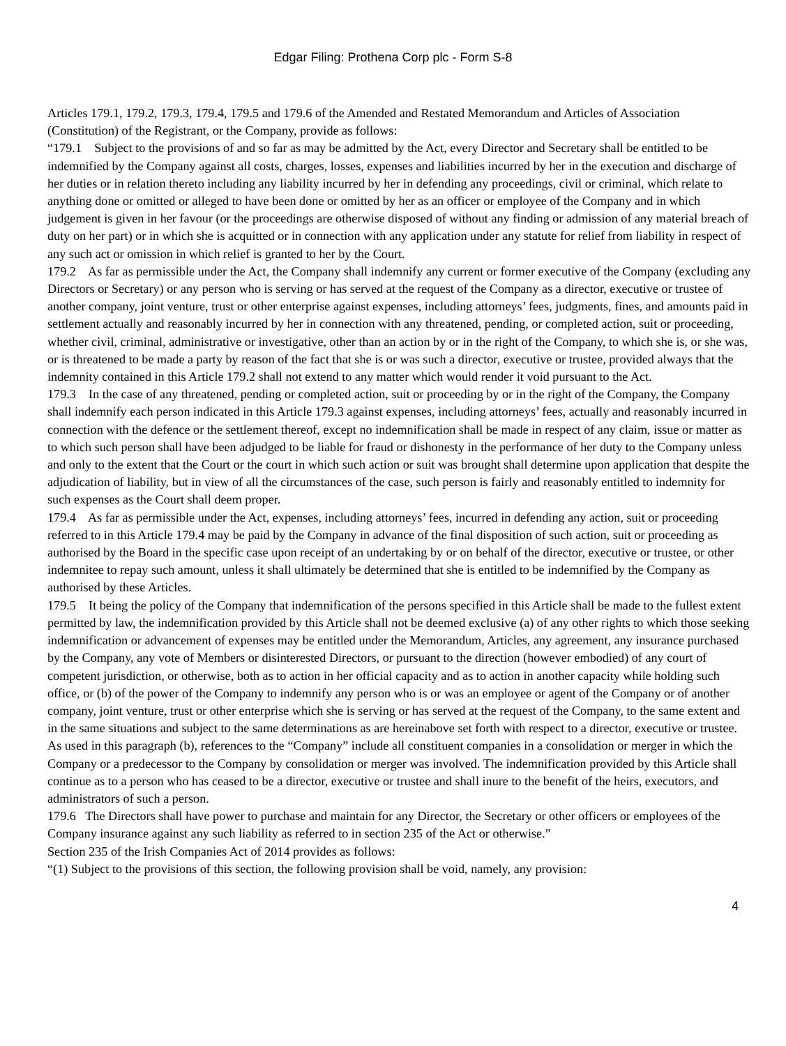Edgar Filing: Prothena Corp plc - Form S-8
Articles 179.1, 179.2, 179.3, 179.4, 179.5 and 179.6 of the Amended and Restated Memorandum and Articles of Association (Constitution) of the Registrant, or the Company, provide as follows:
“179.1 Subject to the provisions of and so far as may be admitted by the Act, every Director and Secretary shall be entitled to be indemnified by the Company against all costs, charges, losses, expenses and liabilities incurred by her in the execution and discharge of her duties or in relation thereto including any liability incurred by her in defending any proceedings, civil or criminal, which relate to anything done or omitted or alleged to have been done or omitted by her as an officer or employee of the Company and in which judgement is given in her favour (or the proceedings are otherwise disposed of without any finding or admission of any material breach of duty on her part) or in which she is acquitted or in connection with any application under any statute for relief from liability in respect of any such act or omission in which relief is granted to her by the Court.
179.2 As far as permissible under the Act, the Company shall indemnify any current or former executive of the Company (excluding any Directors or Secretary) or any person who is serving or has served at the request of the Company as a director, executive or trustee of another company, joint venture, trust or other enterprise against expenses, including attorneys’ fees, judgments, fines, and amounts paid in settlement actually and reasonably incurred by her in connection with any threatened, pending, or completed action, suit or proceeding, whether civil, criminal, administrative or investigative, other than an action by or in the right of the Company, to which she is, or she was, or is threatened to be made a party by reason of the fact that she is or was such a director, executive or trustee, provided always that the indemnity contained in this Article 179.2 shall not extend to any matter which would render it void pursuant to the Act.
179.3 In the case of any threatened, pending or completed action, suit or proceeding by or in the right of the Company, the Company shall indemnify each person indicated in this Article 179.3 against expenses, including attorneys’ fees, actually and reasonably incurred in connection with the defence or the settlement thereof, except no indemnification shall be made in respect of any claim, issue or matter as to which such person shall have been adjudged to be liable for fraud or dishonesty in the performance of her duty to the Company unless and only to the extent that the Court or the court in which such action or suit was brought shall determine upon application that despite the adjudication of liability, but in view of all the circumstances of the case, such person is fairly and reasonably entitled to indemnity for such expenses as the Court shall deem proper.
179.4 As far as permissible under the Act, expenses, including attorneys’ fees, incurred in defending any action, suit or proceeding referred to in this Article 179.4 may be paid by the Company in advance of the final disposition of such action, suit or proceeding as authorised by the Board in the specific case upon receipt of an undertaking by or on behalf of the director, executive or trustee, or other indemnitee to repay such amount, unless it shall ultimately be determined that she is entitled to be indemnified by the Company as authorised by these Articles.
179.5 It being the policy of the Company that indemnification of the persons specified in this Article shall be made to the fullest extent permitted by law, the indemnification provided by this Article shall not be deemed exclusive (a) of any other rights to which those seeking indemnification or advancement of expenses may be entitled under the Memorandum, Articles, any agreement, any insurance purchased by the Company, any vote of Members or disinterested Directors, or pursuant to the direction (however embodied) of any court of competent jurisdiction, or otherwise, both as to action in her official capacity and as to action in another capacity while holding such office, or (b) of the power of the Company to indemnify any person who is or was an employee or agent of the Company or of another company, joint venture, trust or other enterprise which she is serving or has served at the request of the Company, to the same extent and in the same situations and subject to the same determinations as are hereinabove set forth with respect to a director, executive or trustee. As used in this paragraph (b), references to the “Company” include all constituent companies in a consolidation or merger in which the Company or a predecessor to the Company by consolidation or merger was involved. The indemnification provided by this Article shall continue as to a person who has ceased to be a director, executive or trustee and shall inure to the benefit of the heirs, executors, and administrators of such a person.
179.6 The Directors shall have power to purchase and maintain for any Director, the Secretary or other officers or employees of the Company insurance against any such liability as referred to in section 235 of the Act or otherwise.”
Section 235 of the Irish Companies Act of 2014 provides as follows:
“(1) Subject to the provisions of this section, the following provision shall be void, namely, any provision:
4